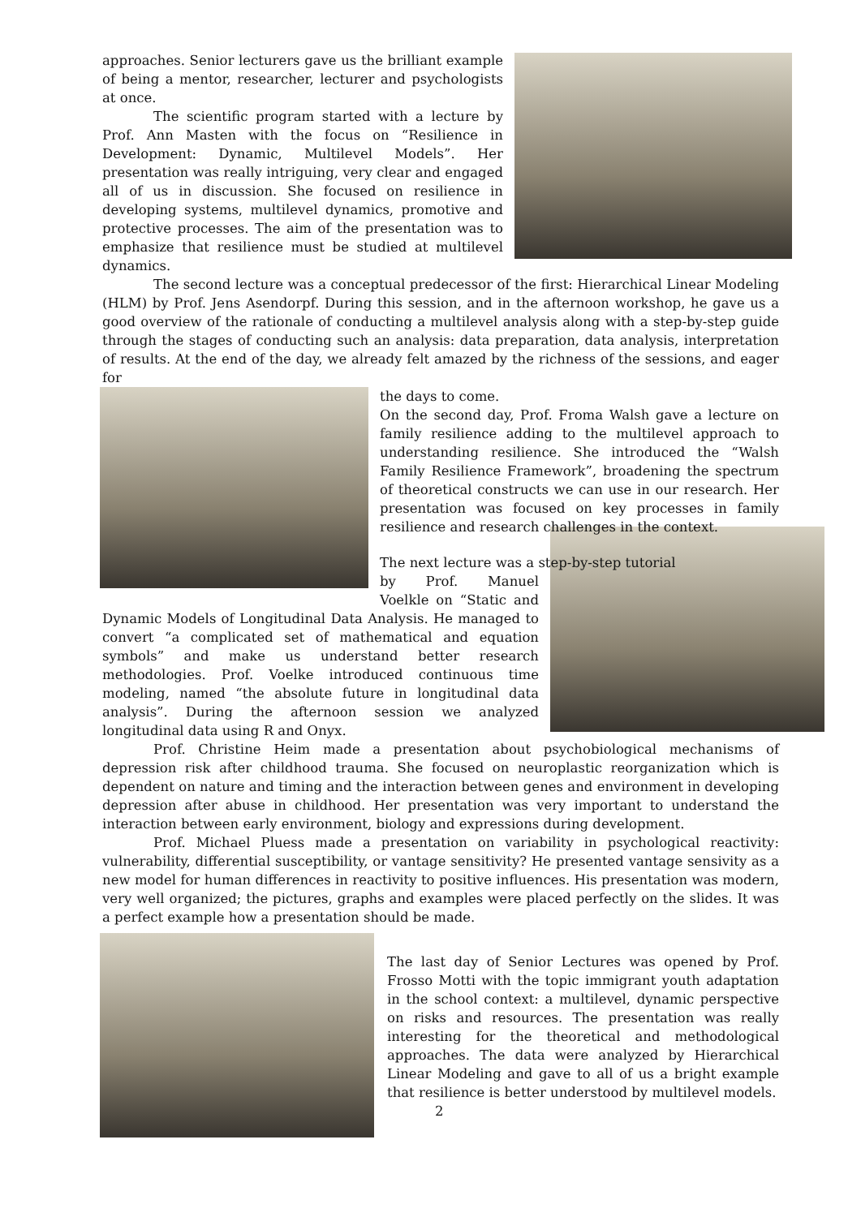approaches. Senior lecturers gave us the brilliant example of being a mentor, researcher, lecturer and psychologists at once.
The scientific program started with a lecture by Prof. Ann Masten with the focus on “Resilience in Development: Dynamic, Multilevel Models”. Her presentation was really intriguing, very clear and engaged all of us in discussion. She focused on resilience in developing systems, multilevel dynamics, promotive and protective processes. The aim of the presentation was to emphasize that resilience must be studied at multilevel dynamics.
The second lecture was a conceptual predecessor of the first: Hierarchical Linear Modeling (HLM) by Prof. Jens Asendorpf. During this session, and in the afternoon workshop, he gave us a good overview of the rationale of conducting a multilevel analysis along with a step-by-step guide through the stages of conducting such an analysis: data preparation, data analysis, interpretation of results. At the end of the day, we already felt amazed by the richness of the sessions, and eager for
the days to come.
On the second day, Prof. Froma Walsh gave a lecture on family resilience adding to the multilevel approach to understanding resilience. She introduced the “Walsh Family Resilience Framework”, broadening the spectrum of theoretical constructs we can use in our research. Her presentation was focused on key processes in family resilience and research challenges in the context.
The next lecture was a step-by-step tutorial
by Prof. Manuel Voelkle on “Static and Dynamic Models of Longitudinal Data Analysis. He managed to convert “a complicated set of mathematical and equation symbols” and make us understand better research methodologies. Prof. Voelke introduced continuous time modeling, named “the absolute future in longitudinal data analysis”. During the afternoon session we analyzed longitudinal data using R and Onyx.
Prof. Christine Heim made a presentation about psychobiological mechanisms of depression risk after childhood trauma. She focused on neuroplastic reorganization which is dependent on nature and timing and the interaction between genes and environment in developing depression after abuse in childhood. Her presentation was very important to understand the interaction between early environment, biology and expressions during development.
Prof. Michael Pluess made a presentation on variability in psychological reactivity: vulnerability, differential susceptibility, or vantage sensitivity? He presented vantage sensivity as a new model for human differences in reactivity to positive influences. His presentation was modern, very well organized; the pictures, graphs and examples were placed perfectly on the slides. It was a perfect example how a presentation should be made.
The last day of Senior Lectures was opened by Prof. Frosso Motti with the topic immigrant youth adaptation in the school context: a multilevel, dynamic perspective on risks and resources. The presentation was really interesting for the theoretical and methodological approaches. The data were analyzed by Hierarchical Linear Modeling and gave to all of us a bright example that resilience is better understood by multilevel models.
2